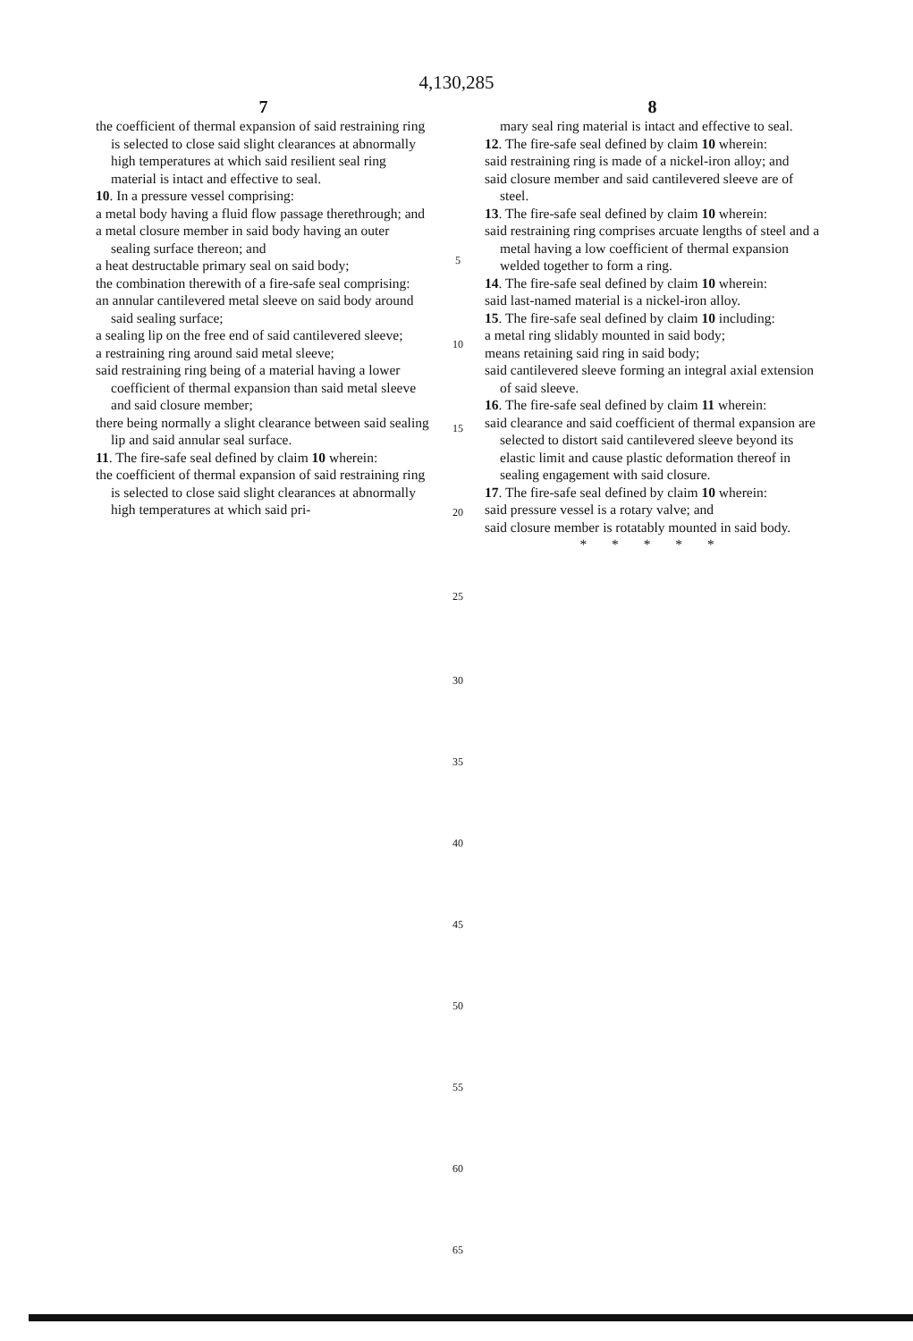4,130,285
7
the coefficient of thermal expansion of said restraining ring is selected to close said slight clearances at abnormally high temperatures at which said resilient seal ring material is intact and effective to seal.
10. In a pressure vessel comprising:
a metal body having a fluid flow passage therethrough; and
a metal closure member in said body having an outer sealing surface thereon; and
a heat destructable primary seal on said body;
the combination therewith of a fire-safe seal comprising:
an annular cantilevered metal sleeve on said body around said sealing surface;
a sealing lip on the free end of said cantilevered sleeve;
a restraining ring around said metal sleeve;
said restraining ring being of a material having a lower coefficient of thermal expansion than said metal sleeve and said closure member;
there being normally a slight clearance between said sealing lip and said annular seal surface.
11. The fire-safe seal defined by claim 10 wherein:
the coefficient of thermal expansion of said restraining ring is selected to close said slight clearances at abnormally high temperatures at which said pri-
5
10
15
20
25
30
35
40
45
50
55
60
65
8
mary seal ring material is intact and effective to seal.
12. The fire-safe seal defined by claim 10 wherein:
said restraining ring is made of a nickel-iron alloy; and
said closure member and said cantilevered sleeve are of steel.
13. The fire-safe seal defined by claim 10 wherein:
said restraining ring comprises arcuate lengths of steel and a metal having a low coefficient of thermal expansion welded together to form a ring.
14. The fire-safe seal defined by claim 10 wherein:
said last-named material is a nickel-iron alloy.
15. The fire-safe seal defined by claim 10 including:
a metal ring slidably mounted in said body;
means retaining said ring in said body;
said cantilevered sleeve forming an integral axial extension of said sleeve.
16. The fire-safe seal defined by claim 11 wherein:
said clearance and said coefficient of thermal expansion are selected to distort said cantilevered sleeve beyond its elastic limit and cause plastic deformation thereof in sealing engagement with said closure.
17. The fire-safe seal defined by claim 10 wherein:
said pressure vessel is a rotary valve; and
said closure member is rotatably mounted in said body.
* * * * *